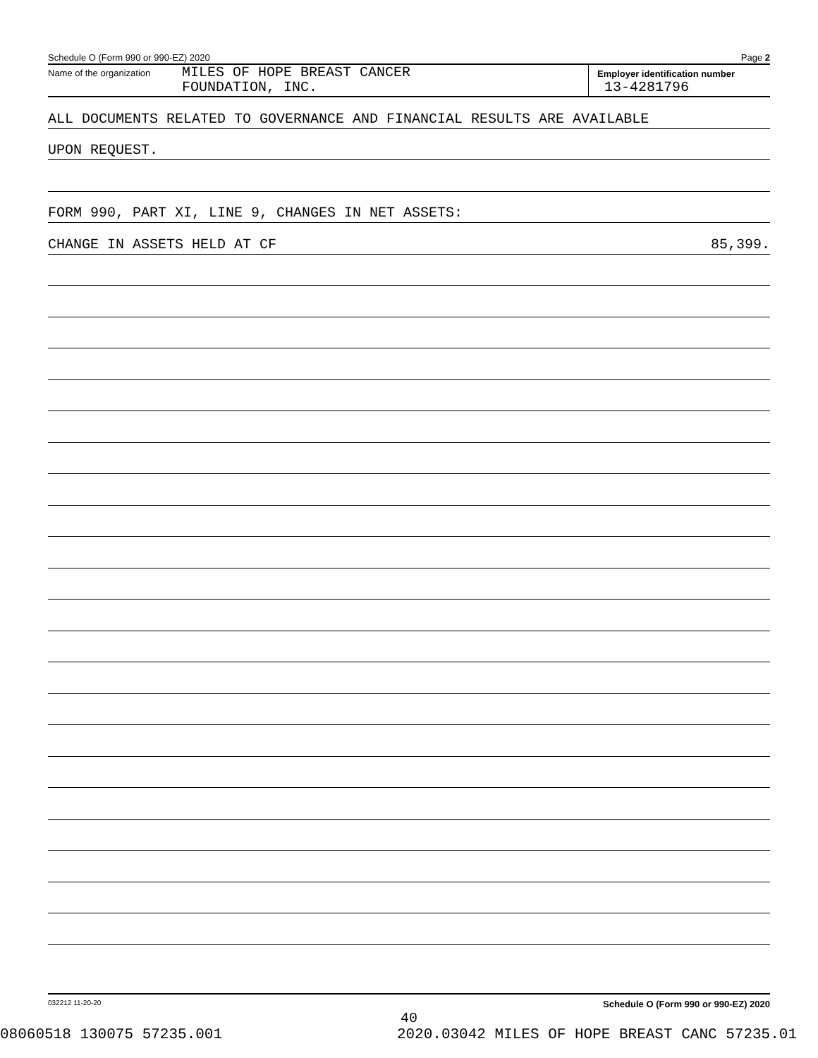Schedule O (Form 990 or 990-EZ) 2020 Page 2
Name of the organization MILES OF HOPE BREAST CANCER
FOUNDATION, INC.
Employer identification number
13-4281796
ALL DOCUMENTS RELATED TO GOVERNANCE AND FINANCIAL RESULTS ARE AVAILABLE
UPON REQUEST.
FORM 990, PART XI, LINE 9, CHANGES IN NET ASSETS:
CHANGE IN ASSETS HELD AT CF 85,399.
032212 11-20-20 Schedule O (Form 990 or 990-EZ) 2020
40
08060518 130075 57235.001 2020.03042 MILES OF HOPE BREAST CANC 57235.01